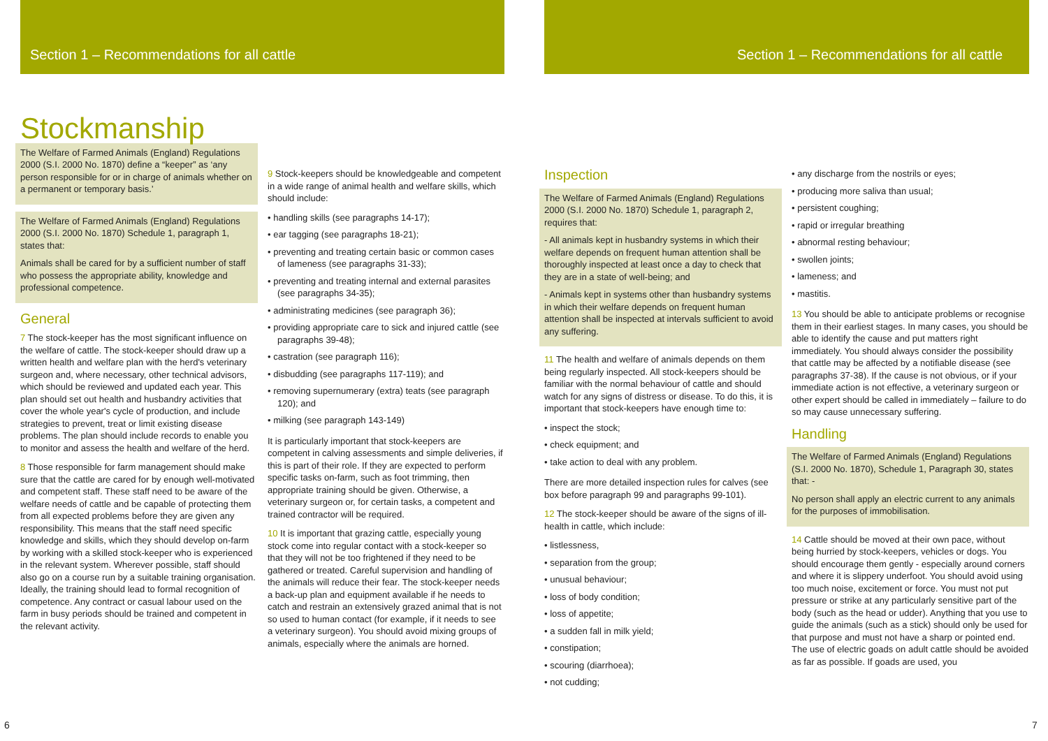Section 1 – Recommendations for all cattle
Section 1 – Recommendations for all cattle
Stockmanship
The Welfare of Farmed Animals (England) Regulations 2000 (S.I. 2000 No. 1870) define a “keeper” as ‘any person responsible for or in charge of animals whether on a permanent or temporary basis.’
The Welfare of Farmed Animals (England) Regulations 2000 (S.I. 2000 No. 1870) Schedule 1, paragraph 1, states that:
Animals shall be cared for by a sufficient number of staff who possess the appropriate ability, knowledge and professional competence.
General
7 The stock-keeper has the most significant influence on the welfare of cattle. The stock-keeper should draw up a written health and welfare plan with the herd's veterinary surgeon and, where necessary, other technical advisors, which should be reviewed and updated each year. This plan should set out health and husbandry activities that cover the whole year's cycle of production, and include strategies to prevent, treat or limit existing disease problems. The plan should include records to enable you to monitor and assess the health and welfare of the herd.
8 Those responsible for farm management should make sure that the cattle are cared for by enough well-motivated and competent staff. These staff need to be aware of the welfare needs of cattle and be capable of protecting them from all expected problems before they are given any responsibility. This means that the staff need specific knowledge and skills, which they should develop on-farm by working with a skilled stock-keeper who is experienced in the relevant system. Wherever possible, staff should also go on a course run by a suitable training organisation. Ideally, the training should lead to formal recognition of competence. Any contract or casual labour used on the farm in busy periods should be trained and competent in the relevant activity.
9 Stock-keepers should be knowledgeable and competent in a wide range of animal health and welfare skills, which should include:
• handling skills (see paragraphs 14-17);
• ear tagging (see paragraphs 18-21);
• preventing and treating certain basic or common cases of lameness (see paragraphs 31-33);
• preventing and treating internal and external parasites (see paragraphs 34-35);
• administrating medicines (see paragraph 36);
• providing appropriate care to sick and injured cattle (see paragraphs 39-48);
• castration (see paragraph 116);
• disbudding (see paragraphs 117-119); and
• removing supernumerary (extra) teats (see paragraph 120); and
• milking (see paragraph 143-149)
It is particularly important that stock-keepers are competent in calving assessments and simple deliveries, if this is part of their role. If they are expected to perform specific tasks on-farm, such as foot trimming, then appropriate training should be given. Otherwise, a veterinary surgeon or, for certain tasks, a competent and trained contractor will be required.
10 It is important that grazing cattle, especially young stock come into regular contact with a stock-keeper so that they will not be too frightened if they need to be gathered or treated. Careful supervision and handling of the animals will reduce their fear. The stock-keeper needs a back-up plan and equipment available if he needs to catch and restrain an extensively grazed animal that is not so used to human contact (for example, if it needs to see a veterinary surgeon). You should avoid mixing groups of animals, especially where the animals are horned.
Inspection
The Welfare of Farmed Animals (England) Regulations 2000 (S.I. 2000 No. 1870) Schedule 1, paragraph 2, requires that:
- All animals kept in husbandry systems in which their welfare depends on frequent human attention shall be thoroughly inspected at least once a day to check that they are in a state of well-being; and
- Animals kept in systems other than husbandry systems in which their welfare depends on frequent human attention shall be inspected at intervals sufficient to avoid any suffering.
11 The health and welfare of animals depends on them being regularly inspected. All stock-keepers should be familiar with the normal behaviour of cattle and should watch for any signs of distress or disease. To do this, it is important that stock-keepers have enough time to:
• inspect the stock;
• check equipment; and
• take action to deal with any problem.
There are more detailed inspection rules for calves (see box before paragraph 99 and paragraphs 99-101).
12 The stock-keeper should be aware of the signs of ill-health in cattle, which include:
• listlessness,
• separation from the group;
• unusual behaviour;
• loss of body condition;
• loss of appetite;
• a sudden fall in milk yield;
• constipation;
• scouring (diarrhoea);
• not cudding;
• any discharge from the nostrils or eyes;
• producing more saliva than usual;
• persistent coughing;
• rapid or irregular breathing
• abnormal resting behaviour;
• swollen joints;
• lameness; and
• mastitis.
13 You should be able to anticipate problems or recognise them in their earliest stages. In many cases, you should be able to identify the cause and put matters right immediately. You should always consider the possibility that cattle may be affected by a notifiable disease (see paragraphs 37-38). If the cause is not obvious, or if your immediate action is not effective, a veterinary surgeon or other expert should be called in immediately – failure to do so may cause unnecessary suffering.
Handling
The Welfare of Farmed Animals (England) Regulations (S.I. 2000 No. 1870), Schedule 1, Paragraph 30, states that: -
No person shall apply an electric current to any animals for the purposes of immobilisation.
14 Cattle should be moved at their own pace, without being hurried by stock-keepers, vehicles or dogs. You should encourage them gently - especially around corners and where it is slippery underfoot. You should avoid using too much noise, excitement or force. You must not put pressure or strike at any particularly sensitive part of the body (such as the head or udder). Anything that you use to guide the animals (such as a stick) should only be used for that purpose and must not have a sharp or pointed end. The use of electric goads on adult cattle should be avoided as far as possible. If goads are used, you
6 7